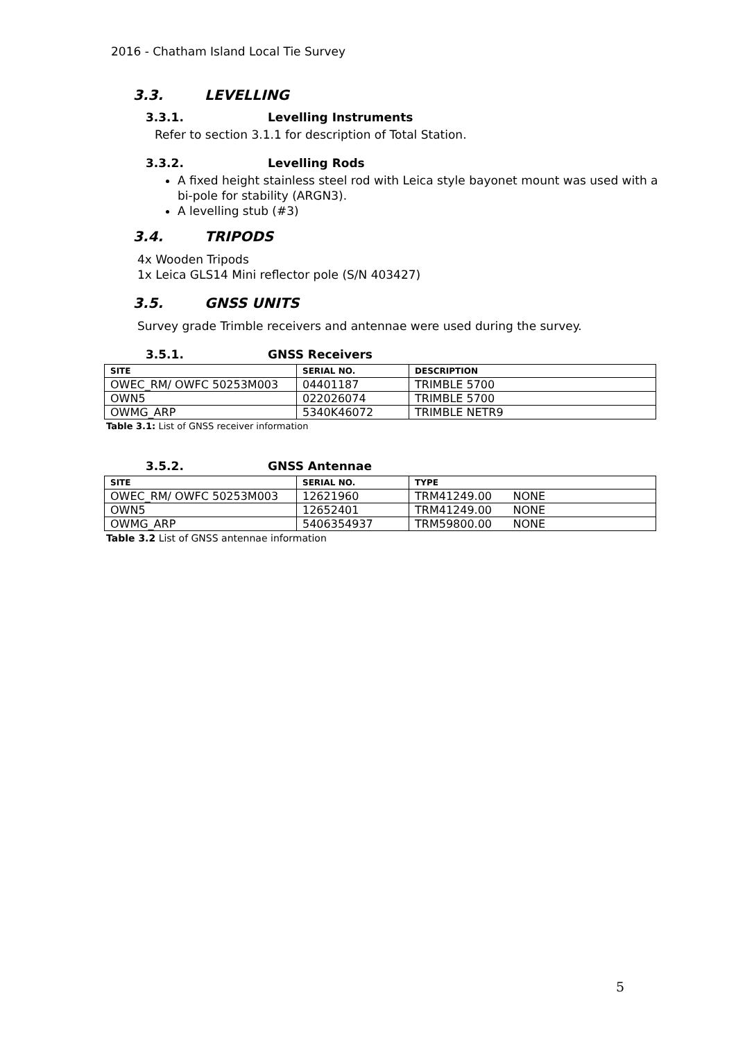2016 - Chatham Island Local Tie Survey
3.3. LEVELLING
3.3.1. Levelling Instruments
Refer to section 3.1.1 for description of Total Station.
3.3.2. Levelling Rods
A fixed height stainless steel rod with Leica style bayonet mount was used with a bi-pole for stability (ARGN3).
A levelling stub (#3)
3.4. TRIPODS
4x Wooden Tripods
1x Leica GLS14 Mini reflector pole (S/N 403427)
3.5. GNSS UNITS
Survey grade Trimble receivers and antennae were used during the survey.
3.5.1. GNSS Receivers
| SITE | SERIAL NO. | DESCRIPTION |
| --- | --- | --- |
| OWEC_RM/ OWFC 50253M003 | 04401187 | TRIMBLE 5700 |
| OWN5 | 022026074 | TRIMBLE 5700 |
| OWMG_ARP | 5340K46072 | TRIMBLE NETR9 |
Table 3.1: List of GNSS receiver information
3.5.2. GNSS Antennae
| SITE | SERIAL NO. | TYPE |
| --- | --- | --- |
| OWEC_RM/ OWFC 50253M003 | 12621960 | TRM41249.00 NONE |
| OWN5 | 12652401 | TRM41249.00 NONE |
| OWMG_ARP | 5406354937 | TRM59800.00 NONE |
Table 3.2 List of GNSS antennae information
5